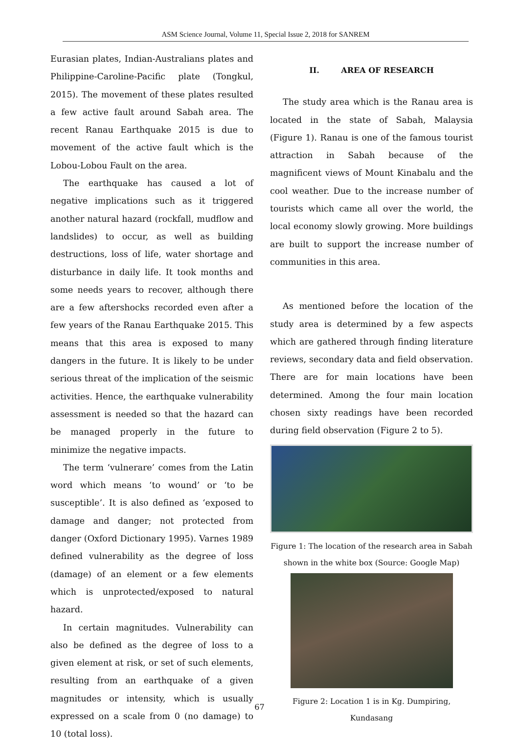ASM Science Journal, Volume 11, Special Issue 2, 2018 for SANREM
Eurasian plates, Indian-Australians plates and Philippine-Caroline-Pacific plate (Tongkul, 2015). The movement of these plates resulted a few active fault around Sabah area. The recent Ranau Earthquake 2015 is due to movement of the active fault which is the Lobou-Lobou Fault on the area.
The earthquake has caused a lot of negative implications such as it triggered another natural hazard (rockfall, mudflow and landslides) to occur, as well as building destructions, loss of life, water shortage and disturbance in daily life. It took months and some needs years to recover, although there are a few aftershocks recorded even after a few years of the Ranau Earthquake 2015. This means that this area is exposed to many dangers in the future. It is likely to be under serious threat of the implication of the seismic activities. Hence, the earthquake vulnerability assessment is needed so that the hazard can be managed properly in the future to minimize the negative impacts.
The term ‘vulnerare’ comes from the Latin word which means ‘to wound’ or ‘to be susceptible’. It is also defined as ‘exposed to damage and danger; not protected from danger (Oxford Dictionary 1995). Varnes 1989 defined vulnerability as the degree of loss (damage) of an element or a few elements which is unprotected/exposed to natural hazard.
In certain magnitudes. Vulnerability can also be defined as the degree of loss to a given element at risk, or set of such elements, resulting from an earthquake of a given magnitudes or intensity, which is usually expressed on a scale from 0 (no damage) to 10 (total loss).
II. AREA OF RESEARCH
The study area which is the Ranau area is located in the state of Sabah, Malaysia (Figure 1). Ranau is one of the famous tourist attraction in Sabah because of the magnificent views of Mount Kinabalu and the cool weather. Due to the increase number of tourists which came all over the world, the local economy slowly growing. More buildings are built to support the increase number of communities in this area.
As mentioned before the location of the study area is determined by a few aspects which are gathered through finding literature reviews, secondary data and field observation. There are for main locations have been determined. Among the four main location chosen sixty readings have been recorded during field observation (Figure 2 to 5).
Figure 1: The location of the research area in Sabah shown in the white box (Source: Google Map)
Figure 2: Location 1 is in Kg. Dumpiring, Kundasang
67